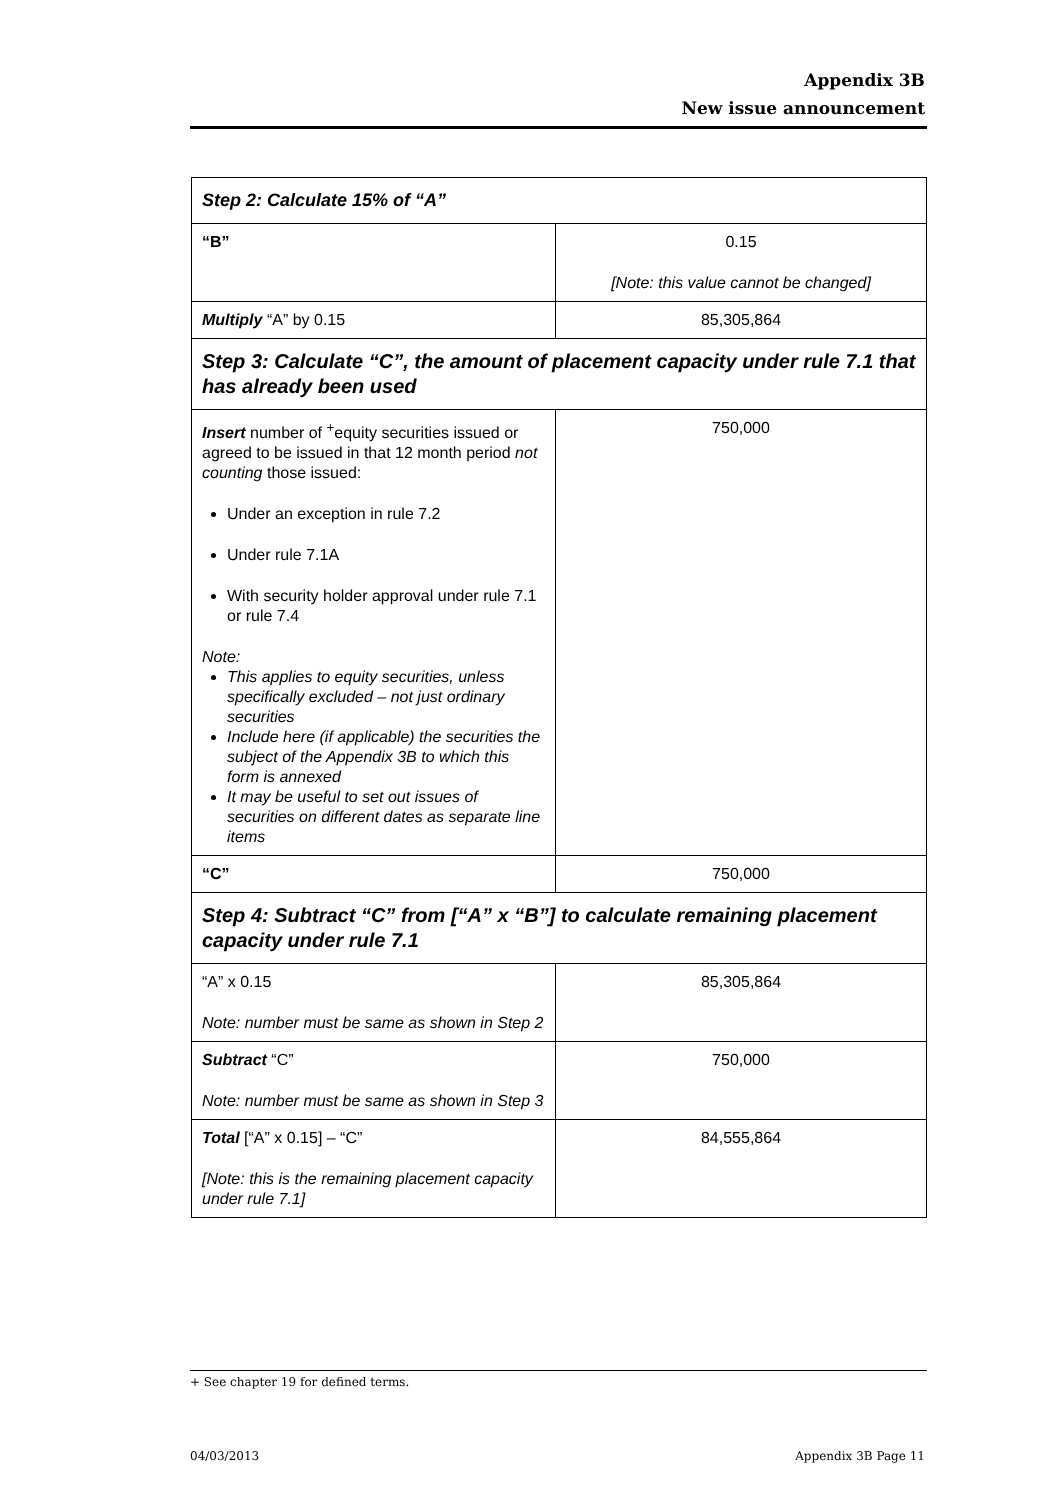Appendix 3B
New issue announcement
| Step 2: Calculate 15% of “A” | |
| “B” | 0.15 [Note: this value cannot be changed] |
| Multiply “A” by 0.15 | 85,305,864 |
| Step 3: Calculate “C”, the amount of placement capacity under rule 7.1 that has already been used | |
| Insert number of <sup>+</sup>equity securities issued or agreed to be issued in that 12 month period not counting those issued: Under an exception in rule 7.2 Under rule 7.1A With security holder approval under rule 7.1 or rule 7.4 Note: This applies to equity securities, unless specifically excluded – not just ordinary securities Include here (if applicable) the securities the subject of the Appendix 3B to which this form is annexed It may be useful to set out issues of securities on different dates as separate line items | 750,000 |
| “C” | 750,000 |
| Step 4: Subtract “C” from [“A” x “B”] to calculate remaining placement capacity under rule 7.1 | |
| “A” x 0.15 Note: number must be same as shown in Step 2 | 85,305,864 |
| Subtract “C” Note: number must be same as shown in Step 3 | 750,000 |
| Total [“A” x 0.15] – “C” [Note: this is the remaining placement capacity under rule 7.1] | 84,555,864 |
+ See chapter 19 for defined terms.
04/03/2013 Appendix 3B Page 11